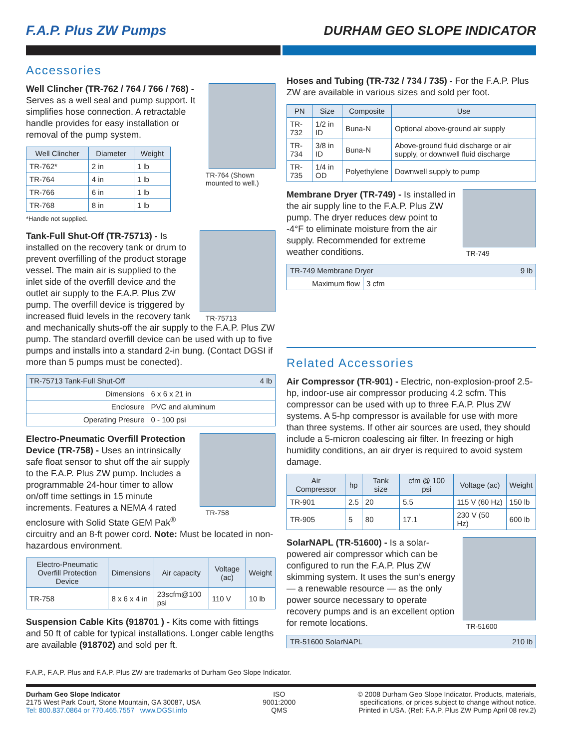F.A.P. Plus ZW Pumps DURHAM GEO SLOPE INDICATOR
Accessories
TR-764 (Shown mounted to well.)
Well Clincher (TR-762 / 764 / 766 / 768) - Serves as a well seal and pump support. It simplifies hose connection. A retractable handle provides for easy installation or removal of the pump system.
| Well Clincher | Diameter | Weight |
| --- | --- | --- |
| TR-762* | 2 in | 1 lb |
| TR-764 | 4 in | 1 lb |
| TR-766 | 6 in | 1 lb |
| TR-768 | 8 in | 1 lb |
*Handle not supplied.
TR-75713
Tank-Full Shut-Off (TR-75713) - Is installed on the recovery tank or drum to prevent overfilling of the product storage vessel. The main air is supplied to the inlet side of the overfill device and the outlet air supply to the F.A.P. Plus ZW pump. The overfill device is triggered by increased fluid levels in the recovery tank and mechanically shuts-off the air supply to the F.A.P. Plus ZW pump. The standard overfill device can be used with up to five pumps and installs into a standard 2-in bung. (Contact DGSI if more than 5 pumps must be conected).
| TR-75713 Tank-Full Shut-Off 4 lb | |
| --- | --- |
| Dimensions | 6 x 6 x 21 in |
| Enclosure | PVC and aluminum |
| Operating Presure | 0 - 100 psi |
TR-758
Electro-Pneumatic Overfill Protection Device (TR-758) - Uses an intrinsically safe float sensor to shut off the air supply to the F.A.P. Plus ZW pump. Includes a programmable 24-hour timer to allow on/off time settings in 15 minute increments. Features a NEMA 4 rated enclosure with Solid State GEM Pak<sup>®</sup> circuitry and an 8-ft power cord. Note: Must be located in non-hazardous environment.
| Electro-Pneumatic Overfill Protection Device | Dimensions | Air capacity | Voltage (ac) | Weight |
| --- | --- | --- | --- | --- |
| TR-758 | 8 x 6 x 4 in | 23scfm@100 psi | 110 V | 10 lb |
Suspension Cable Kits (918701 ) - Kits come with fittings and 50 ft of cable for typical installations. Longer cable lengths are available (918702) and sold per ft.
Hoses and Tubing (TR-732 / 734 / 735) - For the F.A.P. Plus ZW are available in various sizes and sold per foot.
| PN | Size | Composite | Use |
| --- | --- | --- | --- |
| TR-732 | 1/2 in ID | Buna-N | Optional above-ground air supply |
| TR-734 | 3/8 in ID | Buna-N | Above-ground fluid discharge or air supply, or downwell fluid discharge |
| TR-735 | 1/4 in OD | Polyethylene | Downwell supply to pump |
TR-749
Membrane Dryer (TR-749) - Is installed in the air supply line to the F.A.P. Plus ZW pump. The dryer reduces dew point to -4°F to eliminate moisture from the air supply. Recommended for extreme weather conditions.
| TR-749 Membrane Dryer 9 lb | |
| --- | --- |
| Maximum flow | 3 cfm |
Related Accessories
Air Compressor (TR-901) - Electric, non-explosion-proof 2.5-hp, indoor-use air compressor producing 4.2 scfm. This compressor can be used with up to three F.A.P. Plus ZW systems. A 5-hp compressor is available for use with more than three systems. If other air sources are used, they should include a 5-micron coalescing air filter. In freezing or high humidity conditions, an air dryer is required to avoid system damage.
| Air Compressor | hp | Tank size | cfm @ 100 psi | Voltage (ac) | Weight |
| --- | --- | --- | --- | --- | --- |
| TR-901 | 2.5 | 20 | 5.5 | 115 V (60 Hz) | 150 lb |
| TR-905 | 5 | 80 | 17.1 | 230 V (50 Hz) | 600 lb |
TR-51600
SolarNAPL (TR-51600) - Is a solar-powered air compressor which can be configured to run the F.A.P. Plus ZW skimming system. It uses the sun’s energy — a renewable resource — as the only power source necessary to operate recovery pumps and is an excellent option for remote locations.
| TR-51600 SolarNAPL 210 lb |
| --- |
F.A.P., F.A.P. Plus and F.A.P. Plus ZW are trademarks of Durham Geo Slope Indicator.
Durham Geo Slope Indicator
2175 West Park Court, Stone Mountain, GA 30087, USA
Tel: 800.837.0864 or 770.465.7557 www.DGSI.info
ISO
9001:2000
QMS
© 2008 Durham Geo Slope Indicator. Products, materials,
specifications, or prices subject to change without notice.
Printed in USA. (Ref: F.A.P. Plus ZW Pump April 08 rev.2)